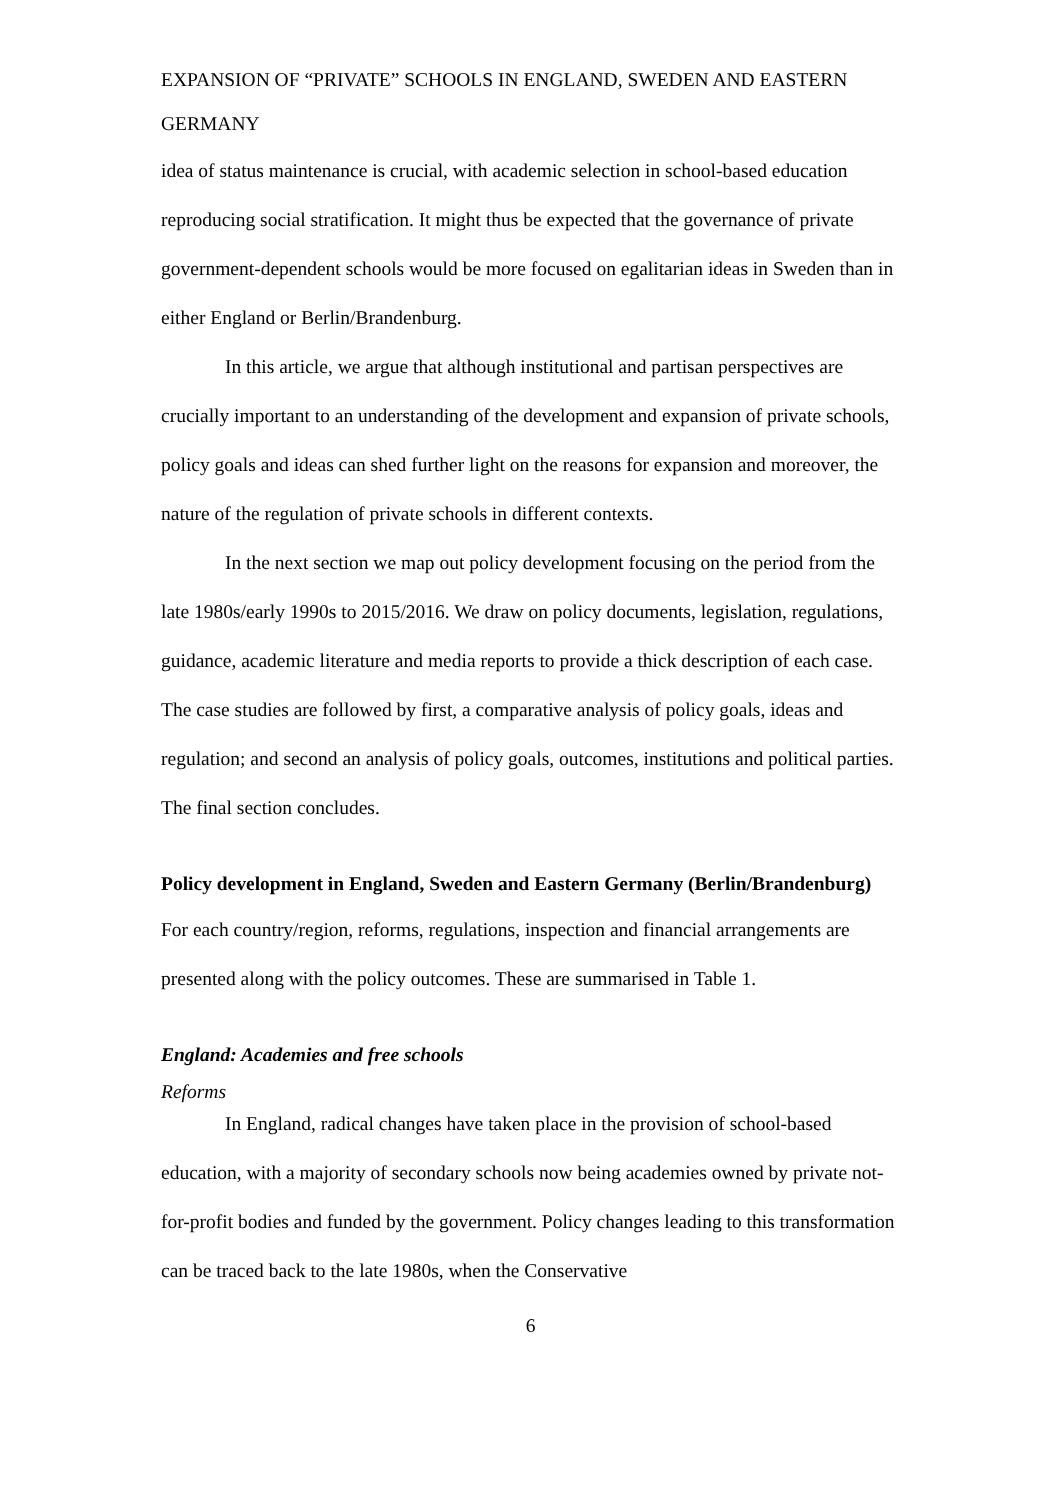EXPANSION OF “PRIVATE” SCHOOLS IN ENGLAND, SWEDEN AND EASTERN GERMANY
idea of status maintenance is crucial, with academic selection in school-based education reproducing social stratification. It might thus be expected that the governance of private government-dependent schools would be more focused on egalitarian ideas in Sweden than in either England or Berlin/Brandenburg.
In this article, we argue that although institutional and partisan perspectives are crucially important to an understanding of the development and expansion of private schools, policy goals and ideas can shed further light on the reasons for expansion and moreover, the nature of the regulation of private schools in different contexts.
In the next section we map out policy development focusing on the period from the late 1980s/early 1990s to 2015/2016. We draw on policy documents, legislation, regulations, guidance, academic literature and media reports to provide a thick description of each case. The case studies are followed by first, a comparative analysis of policy goals, ideas and regulation; and second an analysis of policy goals, outcomes, institutions and political parties. The final section concludes.
Policy development in England, Sweden and Eastern Germany (Berlin/Brandenburg)
For each country/region, reforms, regulations, inspection and financial arrangements are presented along with the policy outcomes. These are summarised in Table 1.
England: Academies and free schools
Reforms
In England, radical changes have taken place in the provision of school-based education, with a majority of secondary schools now being academies owned by private not-for-profit bodies and funded by the government. Policy changes leading to this transformation can be traced back to the late 1980s, when the Conservative
6